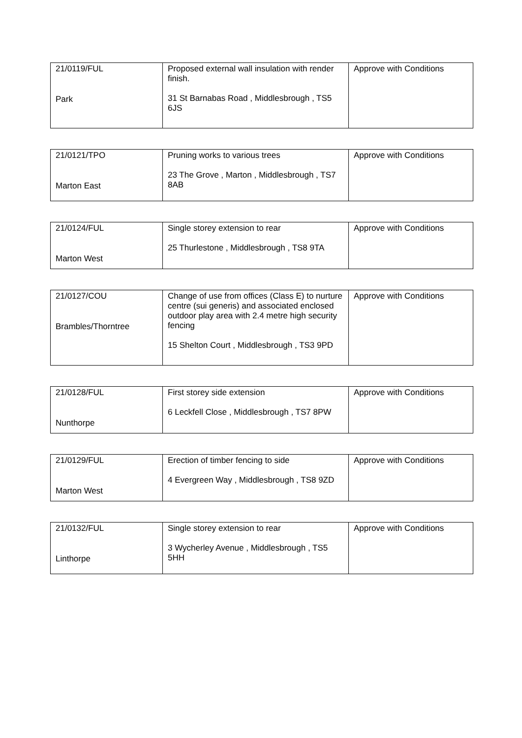| 21/0119/FUL Park | Proposed external wall insulation with render finish. 31 St Barnabas Road , Middlesbrough , TS5 6JS | Approve with Conditions |
| 21/0121/TPO Marton East | Pruning works to various trees 23 The Grove , Marton , Middlesbrough , TS7 8AB | Approve with Conditions |
| 21/0124/FUL Marton West | Single storey extension to rear 25 Thurlestone , Middlesbrough , TS8 9TA | Approve with Conditions |
| 21/0127/COU Brambles/Thorntree | Change of use from offices (Class E) to nurture centre (sui generis) and associated enclosed outdoor play area with 2.4 metre high security fencing 15 Shelton Court , Middlesbrough , TS3 9PD | Approve with Conditions |
| 21/0128/FUL Nunthorpe | First storey side extension 6 Leckfell Close , Middlesbrough , TS7 8PW | Approve with Conditions |
| 21/0129/FUL Marton West | Erection of timber fencing to side 4 Evergreen Way , Middlesbrough , TS8 9ZD | Approve with Conditions |
| 21/0132/FUL Linthorpe | Single storey extension to rear 3 Wycherley Avenue , Middlesbrough , TS5 5HH | Approve with Conditions |